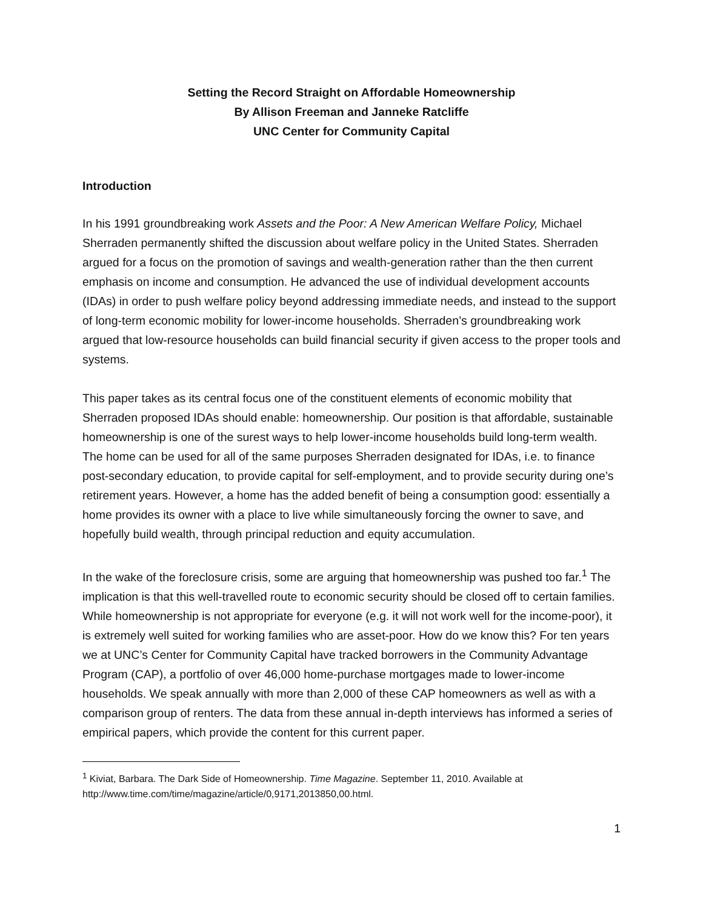Setting the Record Straight on Affordable Homeownership
By Allison Freeman and Janneke Ratcliffe
UNC Center for Community Capital
Introduction
In his 1991 groundbreaking work Assets and the Poor: A New American Welfare Policy, Michael Sherraden permanently shifted the discussion about welfare policy in the United States. Sherraden argued for a focus on the promotion of savings and wealth-generation rather than the then current emphasis on income and consumption. He advanced the use of individual development accounts (IDAs) in order to push welfare policy beyond addressing immediate needs, and instead to the support of long-term economic mobility for lower-income households. Sherraden’s groundbreaking work argued that low-resource households can build financial security if given access to the proper tools and systems.
This paper takes as its central focus one of the constituent elements of economic mobility that Sherraden proposed IDAs should enable: homeownership. Our position is that affordable, sustainable homeownership is one of the surest ways to help lower-income households build long-term wealth. The home can be used for all of the same purposes Sherraden designated for IDAs, i.e. to finance post-secondary education, to provide capital for self-employment, and to provide security during one’s retirement years. However, a home has the added benefit of being a consumption good: essentially a home provides its owner with a place to live while simultaneously forcing the owner to save, and hopefully build wealth, through principal reduction and equity accumulation.
In the wake of the foreclosure crisis, some are arguing that homeownership was pushed too far.<sup>1</sup> The implication is that this well-travelled route to economic security should be closed off to certain families. While homeownership is not appropriate for everyone (e.g. it will not work well for the income-poor), it is extremely well suited for working families who are asset-poor. How do we know this? For ten years we at UNC’s Center for Community Capital have tracked borrowers in the Community Advantage Program (CAP), a portfolio of over 46,000 home-purchase mortgages made to lower-income households. We speak annually with more than 2,000 of these CAP homeowners as well as with a comparison group of renters. The data from these annual in-depth interviews has informed a series of empirical papers, which provide the content for this current paper.
<sup>1</sup> Kiviat, Barbara. The Dark Side of Homeownership. Time Magazine. September 11, 2010. Available at http://www.time.com/time/magazine/article/0,9171,2013850,00.html.
1